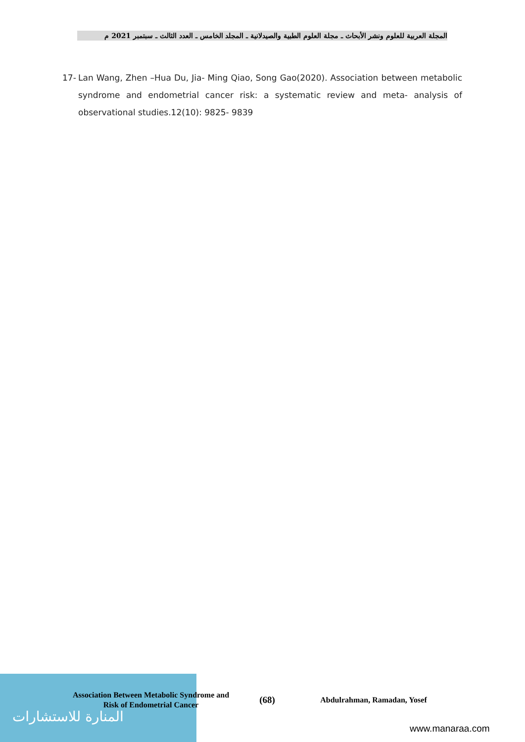المجلة العربية للعلوم ونشر الأبحاث ـ مجلة العلوم الطبية والصيدلانية ـ المجلد الخامس ـ العدد الثالث ـ سبتمبر 2021 م
17- Lan Wang, Zhen –Hua Du, Jia- Ming Qiao, Song Gao(2020). Association between metabolic syndrome and endometrial cancer risk: a systematic review and meta- analysis of observational studies.12(10): 9825- 9839
المنارة للاستشارات
Association Between Metabolic Syndrome and Risk of Endometrial Cancer
(68)
Abdulrahman, Ramadan, Yosef
www.manaraa.com